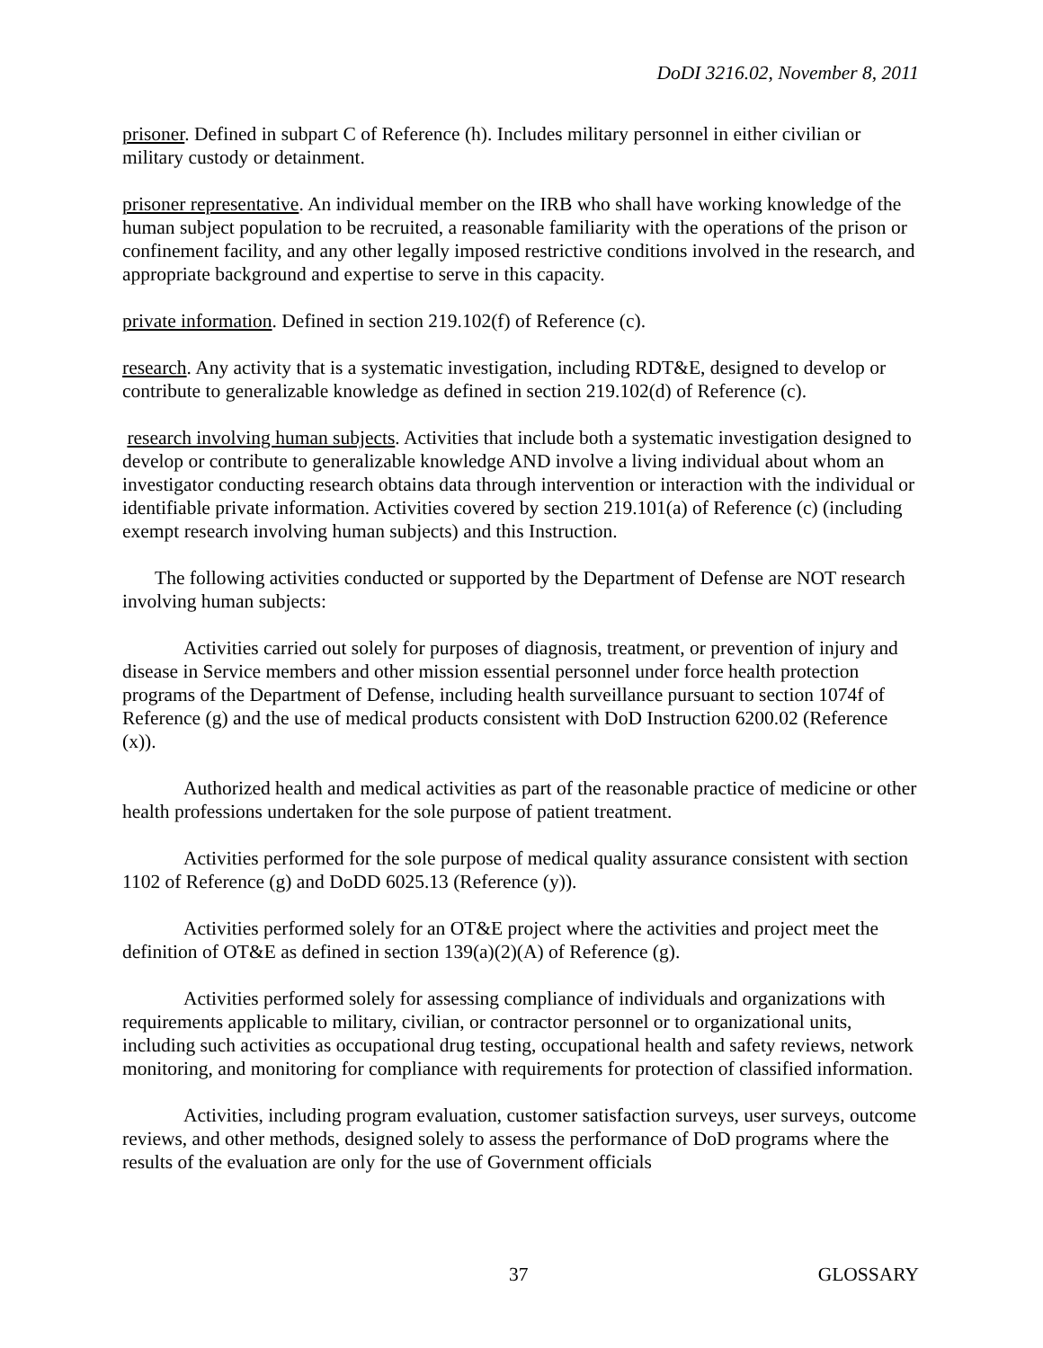DoDI 3216.02, November 8, 2011
prisoner. Defined in subpart C of Reference (h). Includes military personnel in either civilian or military custody or detainment.
prisoner representative. An individual member on the IRB who shall have working knowledge of the human subject population to be recruited, a reasonable familiarity with the operations of the prison or confinement facility, and any other legally imposed restrictive conditions involved in the research, and appropriate background and expertise to serve in this capacity.
private information. Defined in section 219.102(f) of Reference (c).
research. Any activity that is a systematic investigation, including RDT&E, designed to develop or contribute to generalizable knowledge as defined in section 219.102(d) of Reference (c).
research involving human subjects. Activities that include both a systematic investigation designed to develop or contribute to generalizable knowledge AND involve a living individual about whom an investigator conducting research obtains data through intervention or interaction with the individual or identifiable private information. Activities covered by section 219.101(a) of Reference (c) (including exempt research involving human subjects) and this Instruction.
The following activities conducted or supported by the Department of Defense are NOT research involving human subjects:
Activities carried out solely for purposes of diagnosis, treatment, or prevention of injury and disease in Service members and other mission essential personnel under force health protection programs of the Department of Defense, including health surveillance pursuant to section 1074f of Reference (g) and the use of medical products consistent with DoD Instruction 6200.02 (Reference (x)).
Authorized health and medical activities as part of the reasonable practice of medicine or other health professions undertaken for the sole purpose of patient treatment.
Activities performed for the sole purpose of medical quality assurance consistent with section 1102 of Reference (g) and DoDD 6025.13 (Reference (y)).
Activities performed solely for an OT&E project where the activities and project meet the definition of OT&E as defined in section 139(a)(2)(A) of Reference (g).
Activities performed solely for assessing compliance of individuals and organizations with requirements applicable to military, civilian, or contractor personnel or to organizational units, including such activities as occupational drug testing, occupational health and safety reviews, network monitoring, and monitoring for compliance with requirements for protection of classified information.
Activities, including program evaluation, customer satisfaction surveys, user surveys, outcome reviews, and other methods, designed solely to assess the performance of DoD programs where the results of the evaluation are only for the use of Government officials
37 GLOSSARY